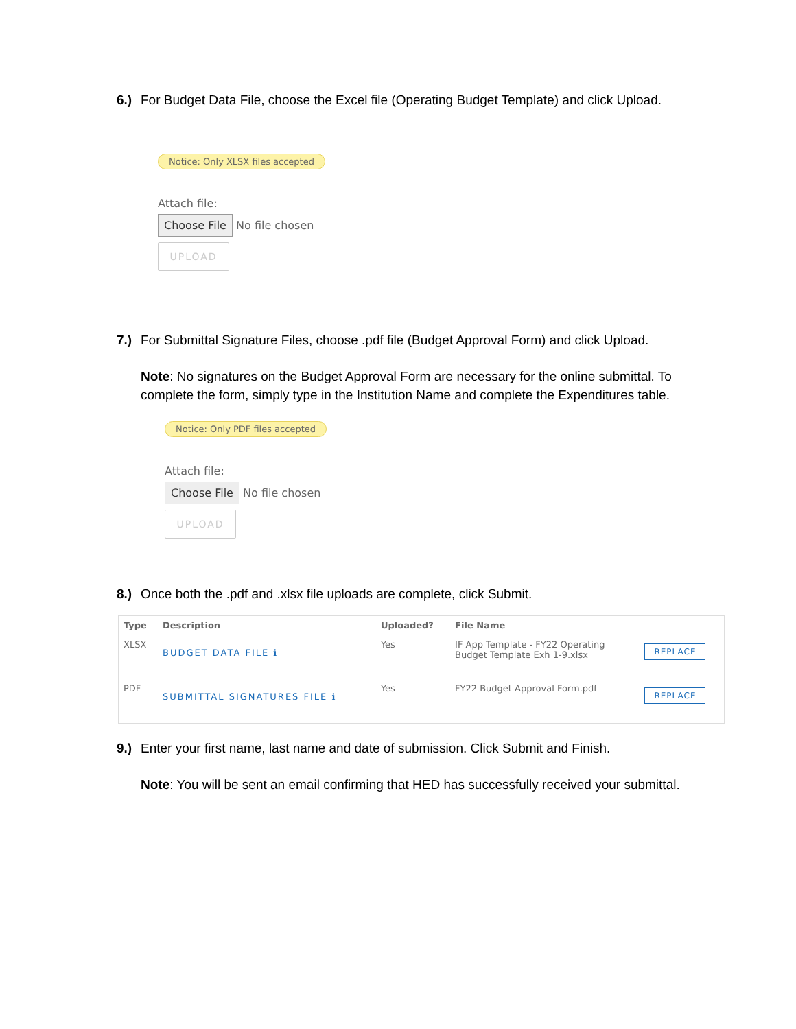6.) For Budget Data File, choose the Excel file (Operating Budget Template) and click Upload.
Notice: Only XLSX files accepted
Attach file:
Choose File No file chosen
UPLOAD
7.) For Submittal Signature Files, choose .pdf file (Budget Approval Form) and click Upload.
Note: No signatures on the Budget Approval Form are necessary for the online submittal. To complete the form, simply type in the Institution Name and complete the Expenditures table.
Notice: Only PDF files accepted
Attach file:
Choose File No file chosen
UPLOAD
8.) Once both the .pdf and .xlsx file uploads are complete, click Submit.
| Type | Description | Uploaded? | File Name | |
| --- | --- | --- | --- | --- |
| XLSX | BUDGET DATA FILE ℹ | Yes | IF App Template - FY22 Operating Budget Template Exh 1-9.xlsx | REPLACE |
| PDF | SUBMITTAL SIGNATURES FILE ℹ | Yes | FY22 Budget Approval Form.pdf | REPLACE |
9.) Enter your first name, last name and date of submission. Click Submit and Finish.
Note: You will be sent an email confirming that HED has successfully received your submittal.